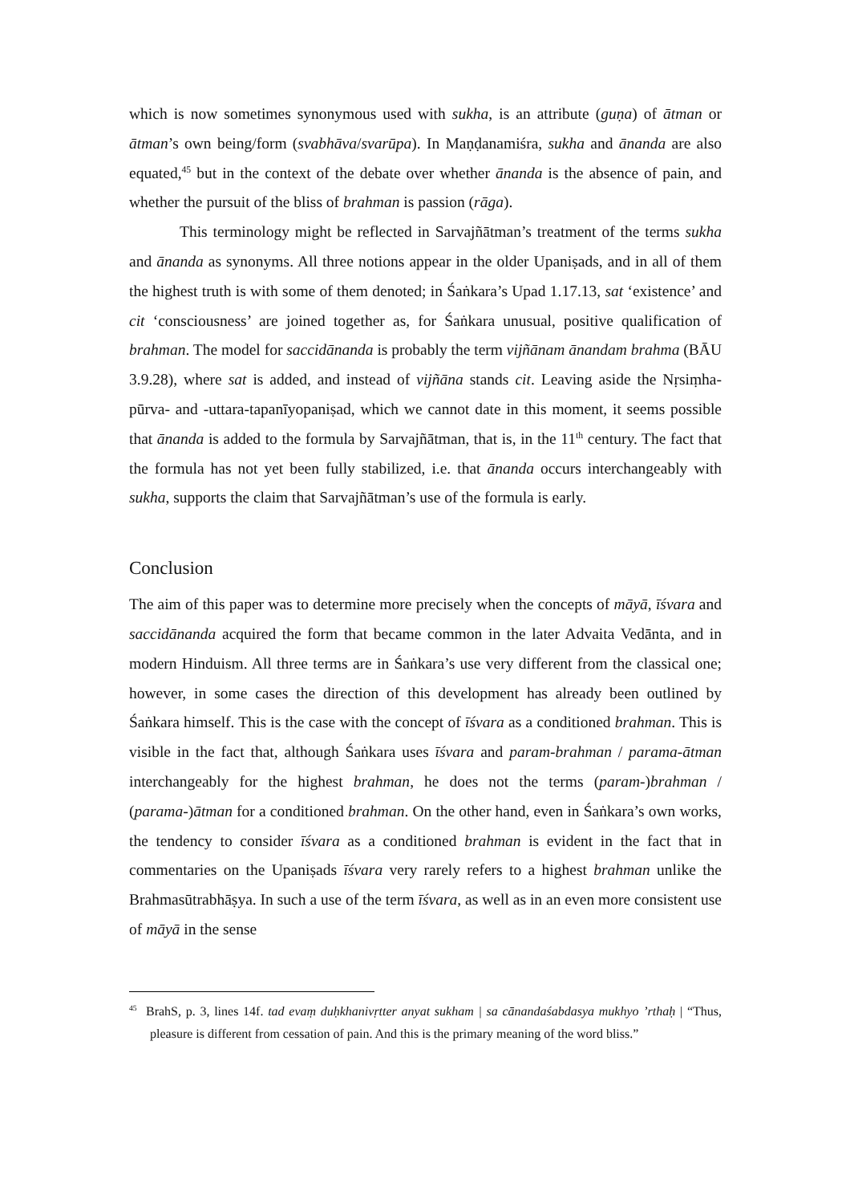which is now sometimes synonymous used with sukha, is an attribute (guṇa) of ātman or ātman’s own being/form (svabhāva/svarūpa). In Maṇḍanamiśra, sukha and ānanda are also equated,<sup>45</sup> but in the context of the debate over whether ānanda is the absence of pain, and whether the pursuit of the bliss of brahman is passion (rāga).
This terminology might be reflected in Sarvajñātman’s treatment of the terms sukha and ānanda as synonyms. All three notions appear in the older Upaniṣads, and in all of them the highest truth is with some of them denoted; in Śaṅkara’s Upad 1.17.13, sat ‘existence’ and cit ‘consciousness’ are joined together as, for Śaṅkara unusual, positive qualification of brahman. The model for saccidānanda is probably the term vijñānam ānandam brahma (BĀU 3.9.28), where sat is added, and instead of vijñāna stands cit. Leaving aside the Nṛsiṃha-pūrva- and -uttara-tapanīyopaniṣad, which we cannot date in this moment, it seems possible that ānanda is added to the formula by Sarvajñātman, that is, in the 11<sup>th</sup> century. The fact that the formula has not yet been fully stabilized, i.e. that ānanda occurs interchangeably with sukha, supports the claim that Sarvajñātman’s use of the formula is early.
Conclusion
The aim of this paper was to determine more precisely when the concepts of māyā, īśvara and saccidānanda acquired the form that became common in the later Advaita Vedānta, and in modern Hinduism. All three terms are in Śaṅkara’s use very different from the classical one; however, in some cases the direction of this development has already been outlined by Śaṅkara himself. This is the case with the concept of īśvara as a conditioned brahman. This is visible in the fact that, although Śaṅkara uses īśvara and param-brahman / parama-ātman interchangeably for the highest brahman, he does not the terms (param-)brahman / (parama-)ātman for a conditioned brahman. On the other hand, even in Śaṅkara’s own works, the tendency to consider īśvara as a conditioned brahman is evident in the fact that in commentaries on the Upaniṣads īśvara very rarely refers to a highest brahman unlike the Brahmasūtrabhāṣya. In such a use of the term īśvara, as well as in an even more consistent use of māyā in the sense
<sup>45</sup> BrahS, p. 3, lines 14f. tad evaṃ duḥkhanivṛtter anyat sukham | sa cānandaśabdasya mukhyo ’rthaḥ | “Thus, pleasure is different from cessation of pain. And this is the primary meaning of the word bliss.”